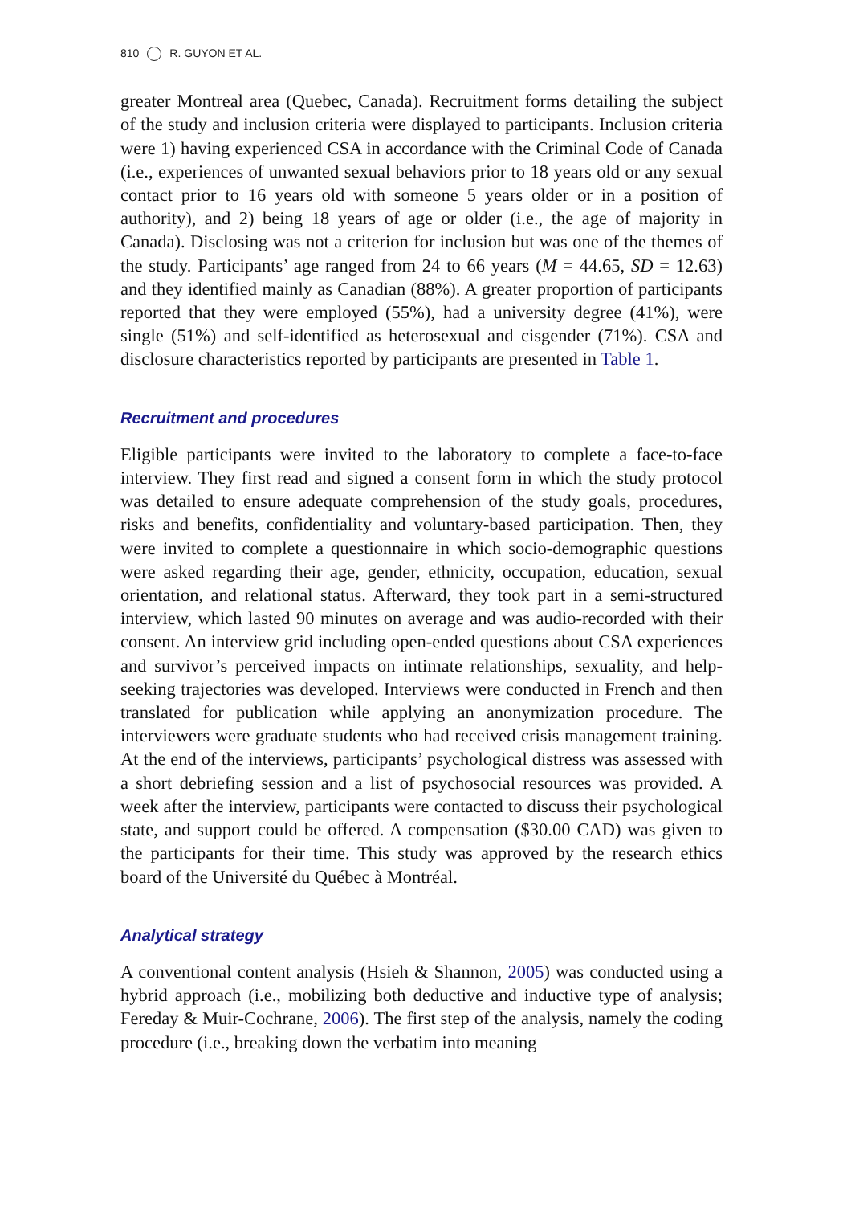810 R. GUYON ET AL.
greater Montreal area (Quebec, Canada). Recruitment forms detailing the subject of the study and inclusion criteria were displayed to participants. Inclusion criteria were 1) having experienced CSA in accordance with the Criminal Code of Canada (i.e., experiences of unwanted sexual behaviors prior to 18 years old or any sexual contact prior to 16 years old with someone 5 years older or in a position of authority), and 2) being 18 years of age or older (i.e., the age of majority in Canada). Disclosing was not a criterion for inclusion but was one of the themes of the study. Participants’ age ranged from 24 to 66 years (M = 44.65, SD = 12.63) and they identified mainly as Canadian (88%). A greater proportion of participants reported that they were employed (55%), had a university degree (41%), were single (51%) and self-identified as heterosexual and cisgender (71%). CSA and disclosure characteristics reported by participants are presented in Table 1.
Recruitment and procedures
Eligible participants were invited to the laboratory to complete a face-to-face interview. They first read and signed a consent form in which the study protocol was detailed to ensure adequate comprehension of the study goals, procedures, risks and benefits, confidentiality and voluntary-based participation. Then, they were invited to complete a questionnaire in which socio-demographic questions were asked regarding their age, gender, ethnicity, occupation, education, sexual orientation, and relational status. Afterward, they took part in a semi-structured interview, which lasted 90 minutes on average and was audio-recorded with their consent. An interview grid including open-ended questions about CSA experiences and survivor’s perceived impacts on intimate relationships, sexuality, and help-seeking trajectories was developed. Interviews were conducted in French and then translated for publication while applying an anonymization procedure. The interviewers were graduate students who had received crisis management training. At the end of the interviews, participants’ psychological distress was assessed with a short debriefing session and a list of psychosocial resources was provided. A week after the interview, participants were contacted to discuss their psychological state, and support could be offered. A compensation ($30.00 CAD) was given to the participants for their time. This study was approved by the research ethics board of the Université du Québec à Montréal.
Analytical strategy
A conventional content analysis (Hsieh & Shannon, 2005) was conducted using a hybrid approach (i.e., mobilizing both deductive and inductive type of analysis; Fereday & Muir-Cochrane, 2006). The first step of the analysis, namely the coding procedure (i.e., breaking down the verbatim into meaning